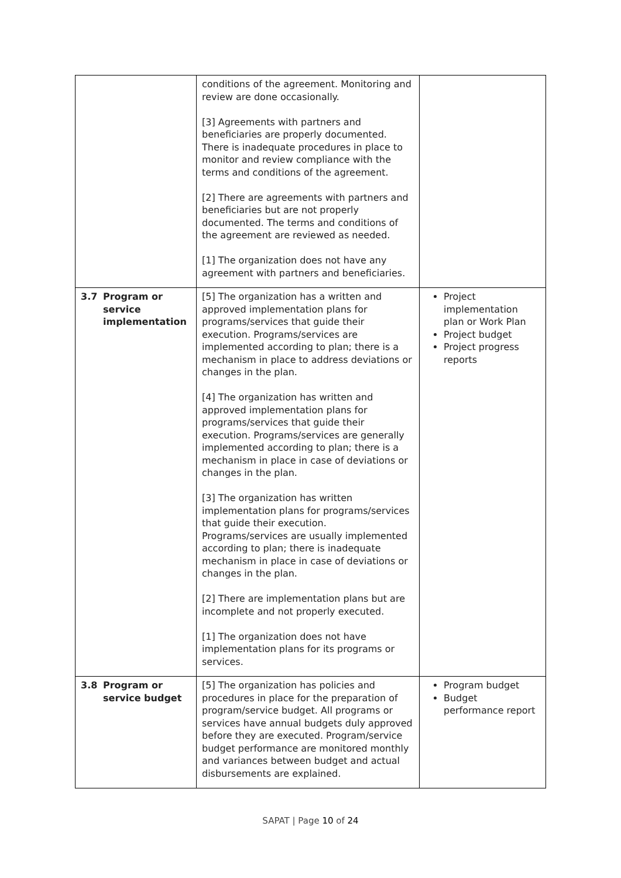| | | conditions of the agreement. Monitoring and review are done occasionally. [3] Agreements with partners and beneficiaries are properly documented. There is inadequate procedures in place to monitor and review compliance with the terms and conditions of the agreement. [2] There are agreements with partners and beneficiaries but are not properly documented. The terms and conditions of the agreement are reviewed as needed. [1] The organization does not have any agreement with partners and beneficiaries. | |
| 3.7 | Program or service implementation | [5] The organization has a written and approved implementation plans for programs/services that guide their execution. Programs/services are implemented according to plan; there is a mechanism in place to address deviations or changes in the plan. [4] The organization has written and approved implementation plans for programs/services that guide their execution. Programs/services are generally implemented according to plan; there is a mechanism in place in case of deviations or changes in the plan. [3] The organization has written implementation plans for programs/services that guide their execution. Programs/services are usually implemented according to plan; there is inadequate mechanism in place in case of deviations or changes in the plan. [2] There are implementation plans but are incomplete and not properly executed. [1] The organization does not have implementation plans for its programs or services. | Project implementation plan or Work Plan Project budget Project progress reports |
| 3.8 | Program or service budget | [5] The organization has policies and procedures in place for the preparation of program/service budget. All programs or services have annual budgets duly approved before they are executed. Program/service budget performance are monitored monthly and variances between budget and actual disbursements are explained. | Program budget Budget performance report |
SAPAT | Page 10 of 24